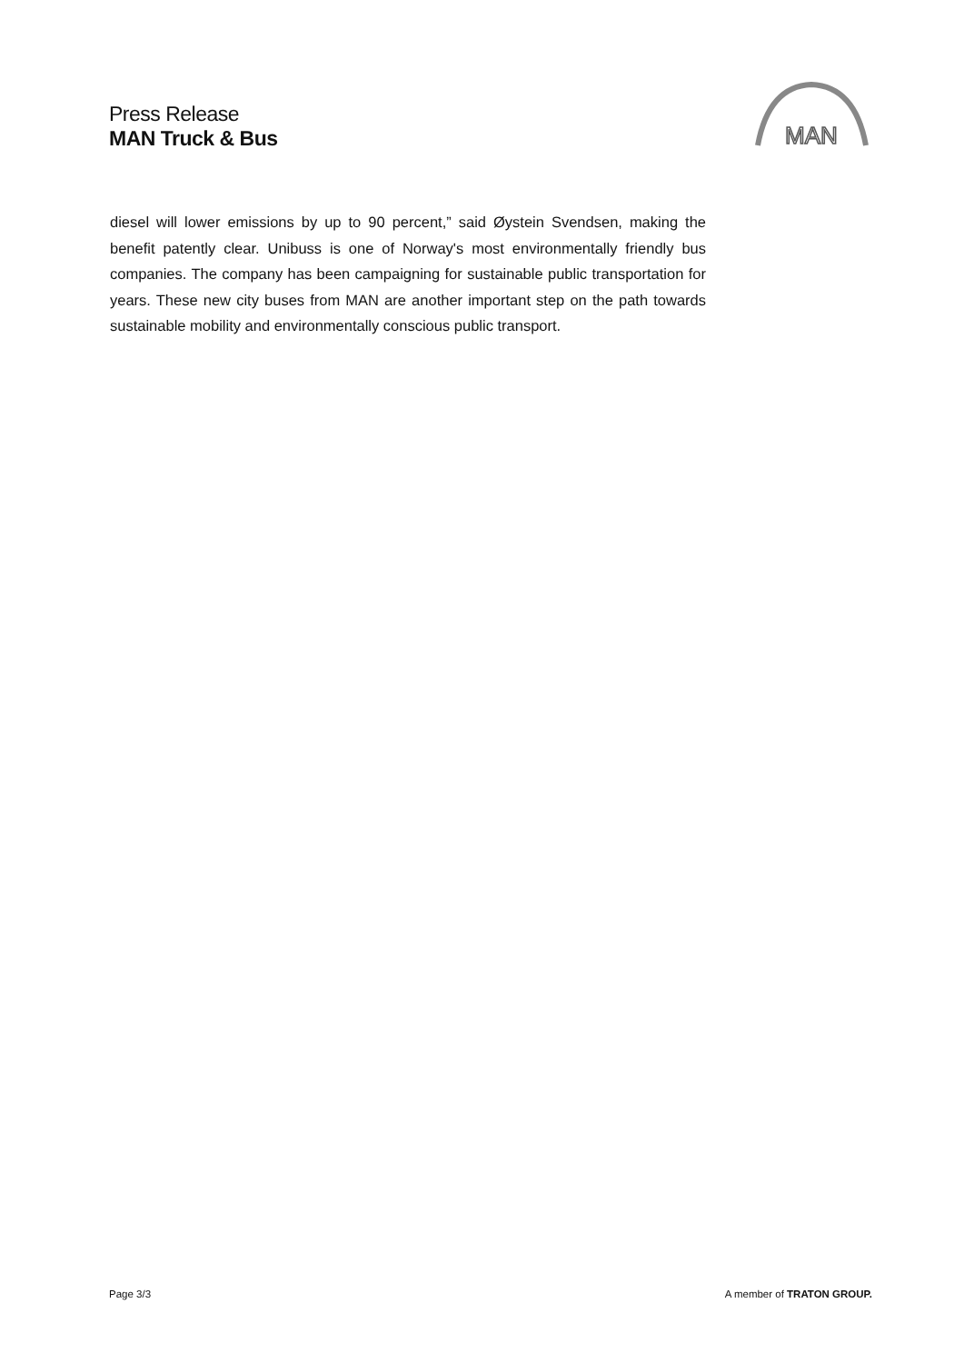Press Release
MAN Truck & Bus
MAN
diesel will lower emissions by up to 90 percent,” said Øystein Svendsen, making the benefit patently clear. Unibuss is one of Norway's most environmentally friendly bus companies. The company has been campaigning for sustainable public transportation for years. These new city buses from MAN are another important step on the path towards sustainable mobility and environmentally conscious public transport.
Page 3/3 A member of TRATON GROUP.